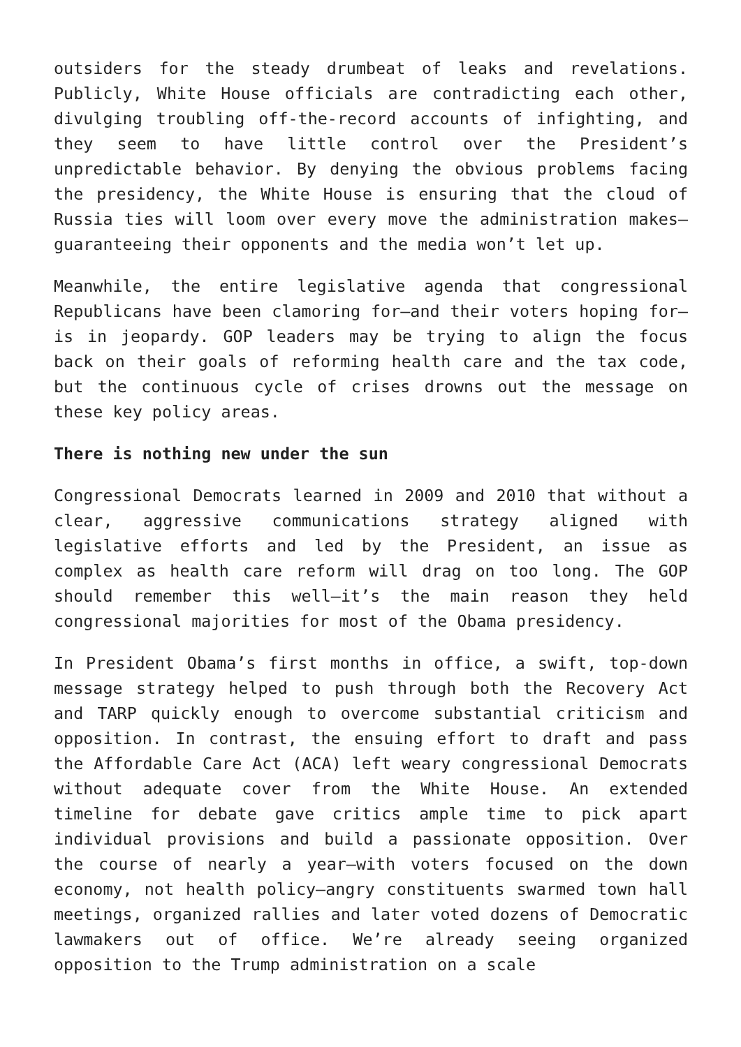outsiders for the steady drumbeat of leaks and revelations. Publicly, White House officials are contradicting each other, divulging troubling off-the-record accounts of infighting, and they seem to have little control over the President’s unpredictable behavior. By denying the obvious problems facing the presidency, the White House is ensuring that the cloud of Russia ties will loom over every move the administration makes—guaranteeing their opponents and the media won’t let up.
Meanwhile, the entire legislative agenda that congressional Republicans have been clamoring for—and their voters hoping for—is in jeopardy. GOP leaders may be trying to align the focus back on their goals of reforming health care and the tax code, but the continuous cycle of crises drowns out the message on these key policy areas.
There is nothing new under the sun
Congressional Democrats learned in 2009 and 2010 that without a clear, aggressive communications strategy aligned with legislative efforts and led by the President, an issue as complex as health care reform will drag on too long. The GOP should remember this well—it’s the main reason they held congressional majorities for most of the Obama presidency.
In President Obama’s first months in office, a swift, top-down message strategy helped to push through both the Recovery Act and TARP quickly enough to overcome substantial criticism and opposition. In contrast, the ensuing effort to draft and pass the Affordable Care Act (ACA) left weary congressional Democrats without adequate cover from the White House. An extended timeline for debate gave critics ample time to pick apart individual provisions and build a passionate opposition. Over the course of nearly a year—with voters focused on the down economy, not health policy—angry constituents swarmed town hall meetings, organized rallies and later voted dozens of Democratic lawmakers out of office. We’re already seeing organized opposition to the Trump administration on a scale